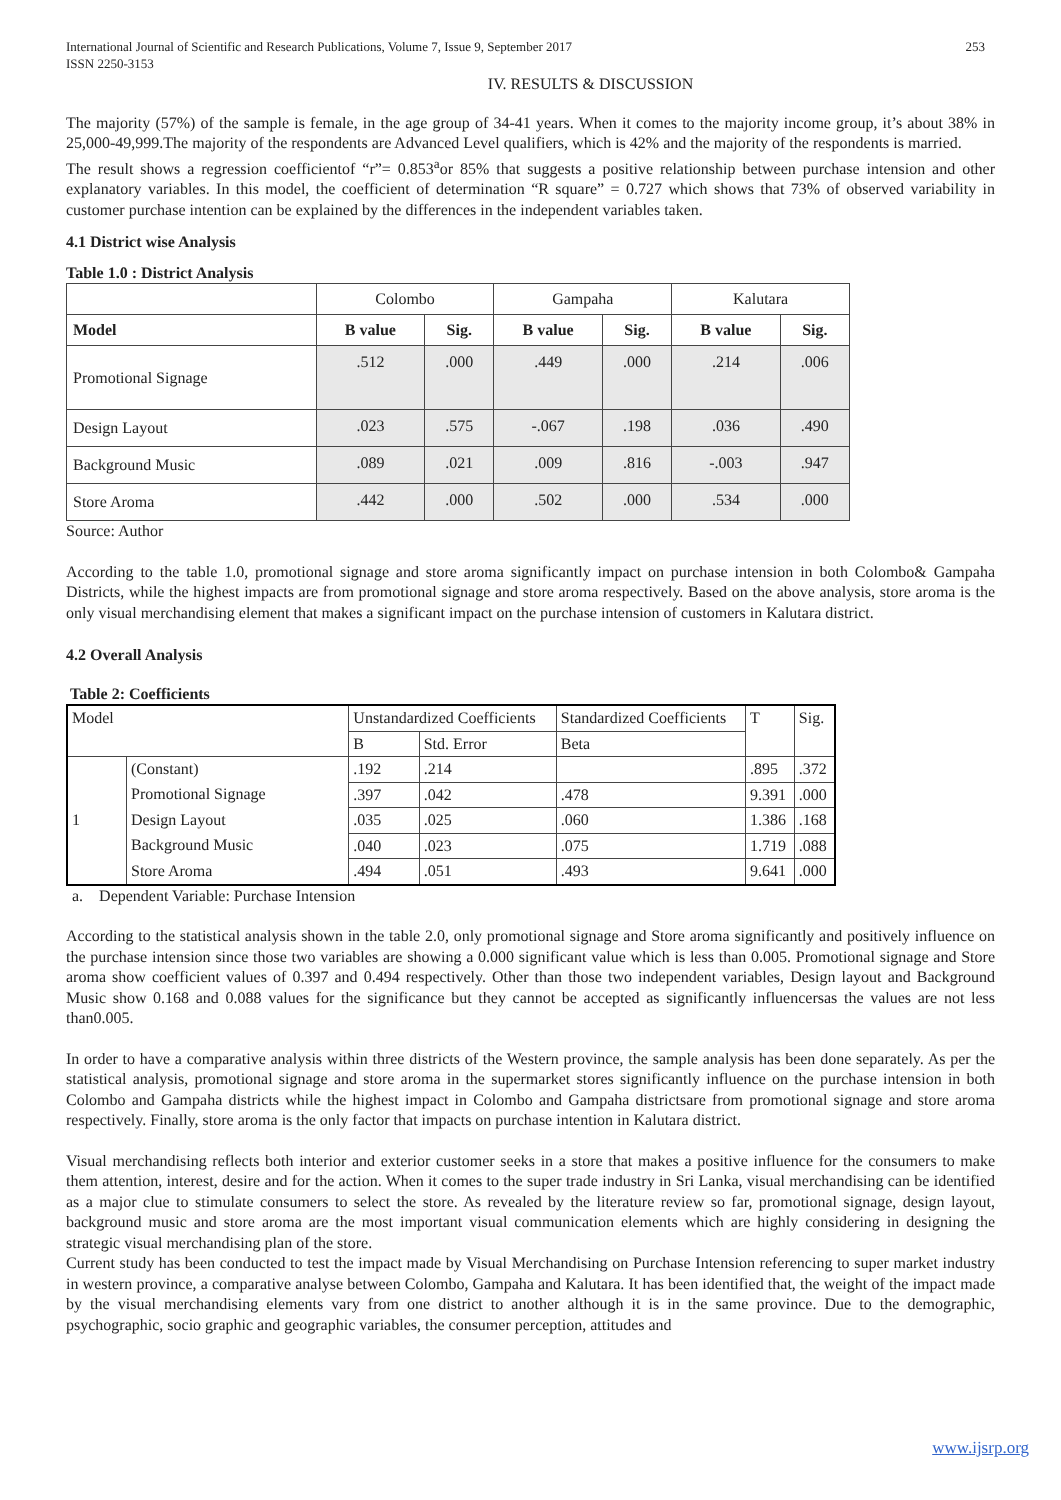International Journal of Scientific and Research Publications, Volume 7, Issue 9, September 2017
ISSN 2250-3153 253
IV. RESULTS & DISCUSSION
The majority (57%) of the sample is female, in the age group of 34-41 years. When it comes to the majority income group, it’s about 38% in 25,000-49,999.The majority of the respondents are Advanced Level qualifiers, which is 42% and the majority of the respondents is married.
The result shows a regression coefficientof “r”= 0.853<sup>a</sup>or 85% that suggests a positive relationship between purchase intension and other explanatory variables. In this model, the coefficient of determination “R square” = 0.727 which shows that 73% of observed variability in customer purchase intention can be explained by the differences in the independent variables taken.
4.1 District wise Analysis
Table 1.0 : District Analysis
| | Colombo | | Gampaha | | Kalutara | |
| Model | B value | Sig. | B value | Sig. | B value | Sig. |
| Promotional Signage | .512 | .000 | .449 | .000 | .214 | .006 |
| Design Layout | .023 | .575 | -.067 | .198 | .036 | .490 |
| Background Music | .089 | .021 | .009 | .816 | -.003 | .947 |
| Store Aroma | .442 | .000 | .502 | .000 | .534 | .000 |
Source: Author
According to the table 1.0, promotional signage and store aroma significantly impact on purchase intension in both Colombo& Gampaha Districts, while the highest impacts are from promotional signage and store aroma respectively. Based on the above analysis, store aroma is the only visual merchandising element that makes a significant impact on the purchase intension of customers in Kalutara district.
4.2 Overall Analysis
Table 2: Coefficients
| Model | | Unstandardized Coefficients | | Standardized Coefficients | T | Sig. |
| | | B | Std. Error | Beta | | |
| 1 | (Constant) | .192 | .214 | | .895 | .372 |
| | Promotional Signage | .397 | .042 | .478 | 9.391 | .000 |
| | Design Layout | .035 | .025 | .060 | 1.386 | .168 |
| | Background Music | .040 | .023 | .075 | 1.719 | .088 |
| | Store Aroma | .494 | .051 | .493 | 9.641 | .000 |
a. Dependent Variable: Purchase Intension
According to the statistical analysis shown in the table 2.0, only promotional signage and Store aroma significantly and positively influence on the purchase intension since those two variables are showing a 0.000 significant value which is less than 0.005. Promotional signage and Store aroma show coefficient values of 0.397 and 0.494 respectively. Other than those two independent variables, Design layout and Background Music show 0.168 and 0.088 values for the significance but they cannot be accepted as significantly influencersas the values are not less than0.005.
In order to have a comparative analysis within three districts of the Western province, the sample analysis has been done separately. As per the statistical analysis, promotional signage and store aroma in the supermarket stores significantly influence on the purchase intension in both Colombo and Gampaha districts while the highest impact in Colombo and Gampaha districtsare from promotional signage and store aroma respectively. Finally, store aroma is the only factor that impacts on purchase intention in Kalutara district.
Visual merchandising reflects both interior and exterior customer seeks in a store that makes a positive influence for the consumers to make them attention, interest, desire and for the action. When it comes to the super trade industry in Sri Lanka, visual merchandising can be identified as a major clue to stimulate consumers to select the store. As revealed by the literature review so far, promotional signage, design layout, background music and store aroma are the most important visual communication elements which are highly considering in designing the strategic visual merchandising plan of the store.
Current study has been conducted to test the impact made by Visual Merchandising on Purchase Intension referencing to super market industry in western province, a comparative analyse between Colombo, Gampaha and Kalutara. It has been identified that, the weight of the impact made by the visual merchandising elements vary from one district to another although it is in the same province. Due to the demographic, psychographic, socio graphic and geographic variables, the consumer perception, attitudes and
www.ijsrp.org